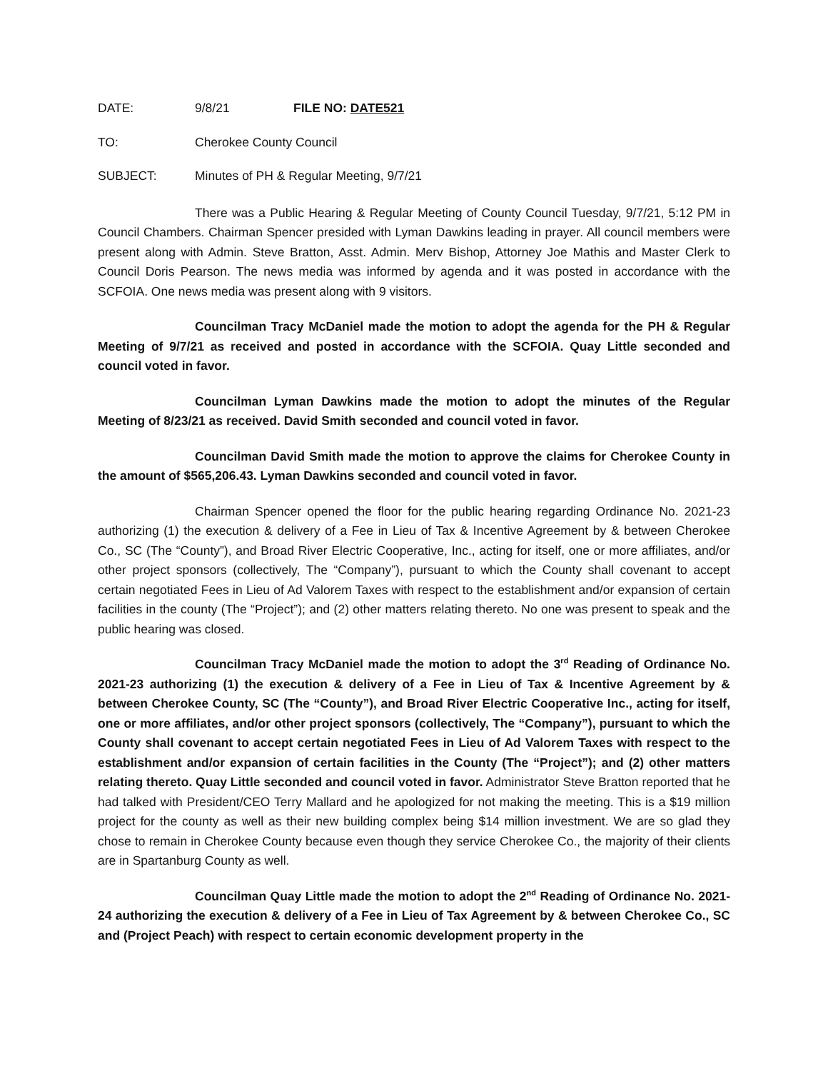DATE: 9/8/21 FILE NO: DATE521
TO: Cherokee County Council
SUBJECT: Minutes of PH & Regular Meeting, 9/7/21
There was a Public Hearing & Regular Meeting of County Council Tuesday, 9/7/21, 5:12 PM in Council Chambers. Chairman Spencer presided with Lyman Dawkins leading in prayer. All council members were present along with Admin. Steve Bratton, Asst. Admin. Merv Bishop, Attorney Joe Mathis and Master Clerk to Council Doris Pearson. The news media was informed by agenda and it was posted in accordance with the SCFOIA. One news media was present along with 9 visitors.
Councilman Tracy McDaniel made the motion to adopt the agenda for the PH & Regular Meeting of 9/7/21 as received and posted in accordance with the SCFOIA. Quay Little seconded and council voted in favor.
Councilman Lyman Dawkins made the motion to adopt the minutes of the Regular Meeting of 8/23/21 as received. David Smith seconded and council voted in favor.
Councilman David Smith made the motion to approve the claims for Cherokee County in the amount of $565,206.43. Lyman Dawkins seconded and council voted in favor.
Chairman Spencer opened the floor for the public hearing regarding Ordinance No. 2021-23 authorizing (1) the execution & delivery of a Fee in Lieu of Tax & Incentive Agreement by & between Cherokee Co., SC (The “County”), and Broad River Electric Cooperative, Inc., acting for itself, one or more affiliates, and/or other project sponsors (collectively, The “Company”), pursuant to which the County shall covenant to accept certain negotiated Fees in Lieu of Ad Valorem Taxes with respect to the establishment and/or expansion of certain facilities in the county (The “Project”); and (2) other matters relating thereto. No one was present to speak and the public hearing was closed.
Councilman Tracy McDaniel made the motion to adopt the 3<sup>rd</sup> Reading of Ordinance No. 2021-23 authorizing (1) the execution & delivery of a Fee in Lieu of Tax & Incentive Agreement by & between Cherokee County, SC (The “County”), and Broad River Electric Cooperative Inc., acting for itself, one or more affiliates, and/or other project sponsors (collectively, The “Company”), pursuant to which the County shall covenant to accept certain negotiated Fees in Lieu of Ad Valorem Taxes with respect to the establishment and/or expansion of certain facilities in the County (The “Project”); and (2) other matters relating thereto. Quay Little seconded and council voted in favor. Administrator Steve Bratton reported that he had talked with President/CEO Terry Mallard and he apologized for not making the meeting. This is a $19 million project for the county as well as their new building complex being $14 million investment. We are so glad they chose to remain in Cherokee County because even though they service Cherokee Co., the majority of their clients are in Spartanburg County as well.
Councilman Quay Little made the motion to adopt the 2<sup>nd</sup> Reading of Ordinance No. 2021-24 authorizing the execution & delivery of a Fee in Lieu of Tax Agreement by & between Cherokee Co., SC and (Project Peach) with respect to certain economic development property in the